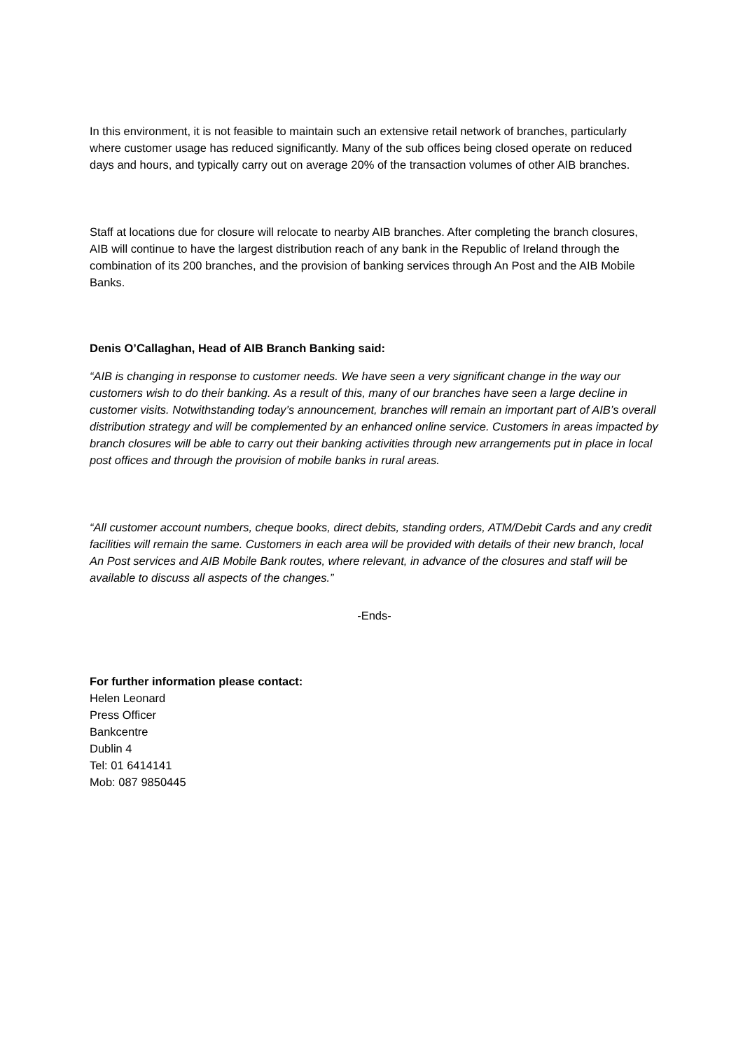In this environment, it is not feasible to maintain such an extensive retail network of branches, particularly where customer usage has reduced significantly. Many of the sub offices being closed operate on reduced days and hours, and typically carry out on average 20% of the transaction volumes of other AIB branches.
Staff at locations due for closure will relocate to nearby AIB branches. After completing the branch closures, AIB will continue to have the largest distribution reach of any bank in the Republic of Ireland through the combination of its 200 branches, and the provision of banking services through An Post and the AIB Mobile Banks.
Denis O’Callaghan, Head of AIB Branch Banking said:
“AIB is changing in response to customer needs. We have seen a very significant change in the way our customers wish to do their banking. As a result of this, many of our branches have seen a large decline in customer visits. Notwithstanding today’s announcement, branches will remain an important part of AIB’s overall distribution strategy and will be complemented by an enhanced online service. Customers in areas impacted by branch closures will be able to carry out their banking activities through new arrangements put in place in local post offices and through the provision of mobile banks in rural areas.
“All customer account numbers, cheque books, direct debits, standing orders, ATM/Debit Cards and any credit facilities will remain the same. Customers in each area will be provided with details of their new branch, local An Post services and AIB Mobile Bank routes, where relevant, in advance of the closures and staff will be available to discuss all aspects of the changes.”
-Ends-
For further information please contact:
Helen Leonard
Press Officer
Bankcentre
Dublin 4
Tel: 01 6414141
Mob: 087 9850445